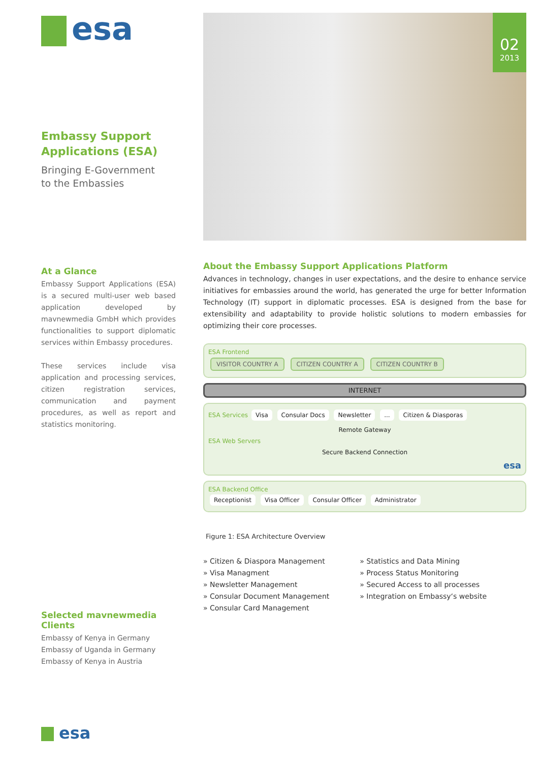esa
Embassy Support Applications (ESA)
Bringing E-Government
to the Embassies
At a Glance
Embassy Support Applications (ESA) is a secured multi-user web based application developed by mavnewmedia GmbH which provides functionalities to support diplomatic services within Embassy procedures.
These services include visa application and processing services, citizen registration services, communication and payment procedures, as well as report and statistics monitoring.
Selected mavnewmedia Clients
Embassy of Kenya in Germany
Embassy of Uganda in Germany
Embassy of Kenya in Austria
esa
02
2013
About the Embassy Support Applications Platform
Advances in technology, changes in user expectations, and the desire to enhance service initiatives for embassies around the world, has generated the urge for better Information Technology (IT) support in diplomatic processes. ESA is designed from the base for extensibility and adaptability to provide holistic solutions to modern embassies for optimizing their core processes.
ESA Frontend
VISITOR COUNTRY A CITIZEN COUNTRY A CITIZEN COUNTRY B
INTERNET
ESA Services Visa Consular Docs Newsletter ... Citizen & Diasporas
Remote Gateway
ESA Web Servers
Secure Backend Connection
esa
ESA Backend Office
Receptionist Visa Officer Consular Officer Administrator
Figure 1: ESA Architecture Overview
» Citizen & Diaspora Management
» Visa Managment
» Newsletter Management
» Consular Document Management
» Consular Card Management
» Statistics and Data Mining
» Process Status Monitoring
» Secured Access to all processes
» Integration on Embassy‘s website